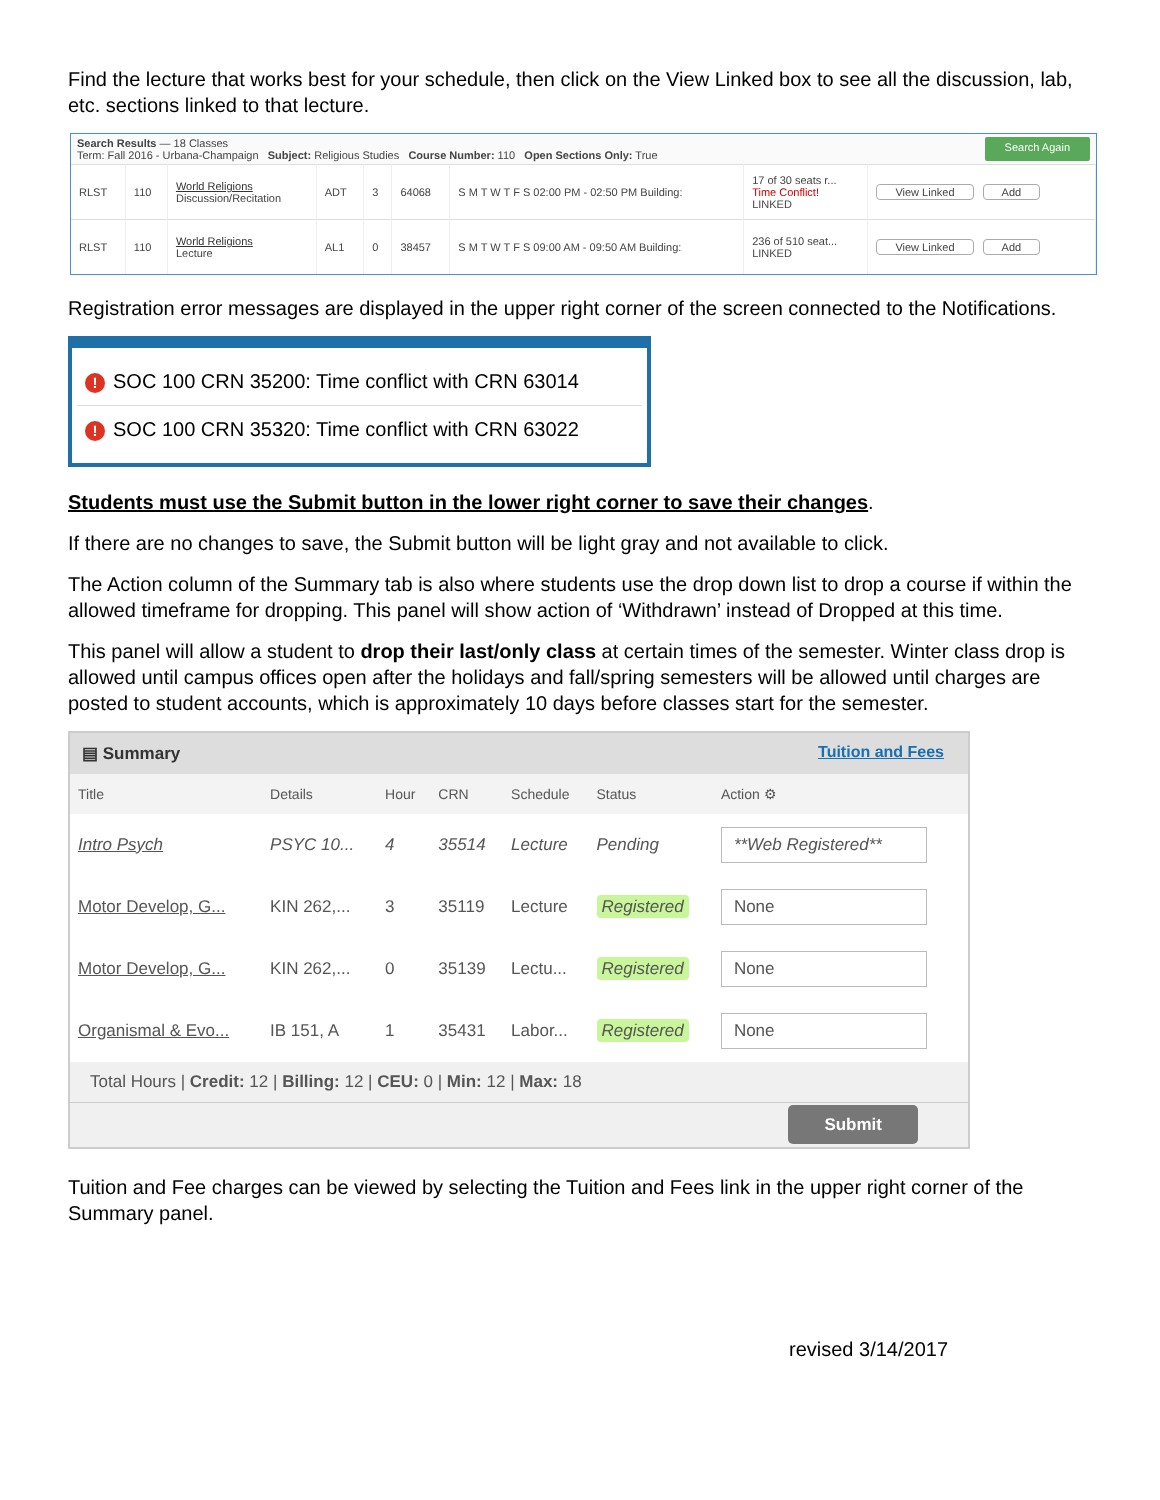Find the lecture that works best for your schedule, then click on the View Linked box to see all the discussion, lab, etc. sections linked to that lecture.
Search Results — 18 Classes
Term: Fall 2016 - Urbana-Champaign Subject: Religious Studies Course Number: 110 Open Sections Only: True
Search Again
| RLST | 110 | World Religions Discussion/Recitation | ADT | 3 | 64068 | S M T W T F S 02:00 PM - 02:50 PM Building: | 17 of 30 seats r... Time Conflict! LINKED | View Linked Add |
| RLST | 110 | World Religions Lecture | AL1 | 0 | 38457 | S M T W T F S 09:00 AM - 09:50 AM Building: | 236 of 510 seat... LINKED | View Linked Add |
Registration error messages are displayed in the upper right corner of the screen connected to the Notifications.
! SOC 100 CRN 35200: Time conflict with CRN 63014
! SOC 100 CRN 35320: Time conflict with CRN 63022
Students must use the Submit button in the lower right corner to save their changes.
If there are no changes to save, the Submit button will be light gray and not available to click.
The Action column of the Summary tab is also where students use the drop down list to drop a course if within the allowed timeframe for dropping. This panel will show action of ‘Withdrawn’ instead of Dropped at this time.
This panel will allow a student to drop their last/only class at certain times of the semester. Winter class drop is allowed until campus offices open after the holidays and fall/spring semesters will be allowed until charges are posted to student accounts, which is approximately 10 days before classes start for the semester.
▤ Summary Tuition and Fees
| Title | Details | Hour | CRN | Schedule | Status | Action ⚙ |
| --- | --- | --- | --- | --- | --- | --- |
| Intro Psych | PSYC 10... | 4 | 35514 | Lecture | Pending | **Web Registered** |
| Motor Develop, G... | KIN 262,... | 3 | 35119 | Lecture | Registered | None |
| Motor Develop, G... | KIN 262,... | 0 | 35139 | Lectu... | Registered | None |
| Organismal & Evo... | IB 151, A | 1 | 35431 | Labor... | Registered | None |
Total Hours | Credit: 12 | Billing: 12 | CEU: 0 | Min: 12 | Max: 18
Submit
Tuition and Fee charges can be viewed by selecting the Tuition and Fees link in the upper right corner of the Summary panel.
revised 3/14/2017